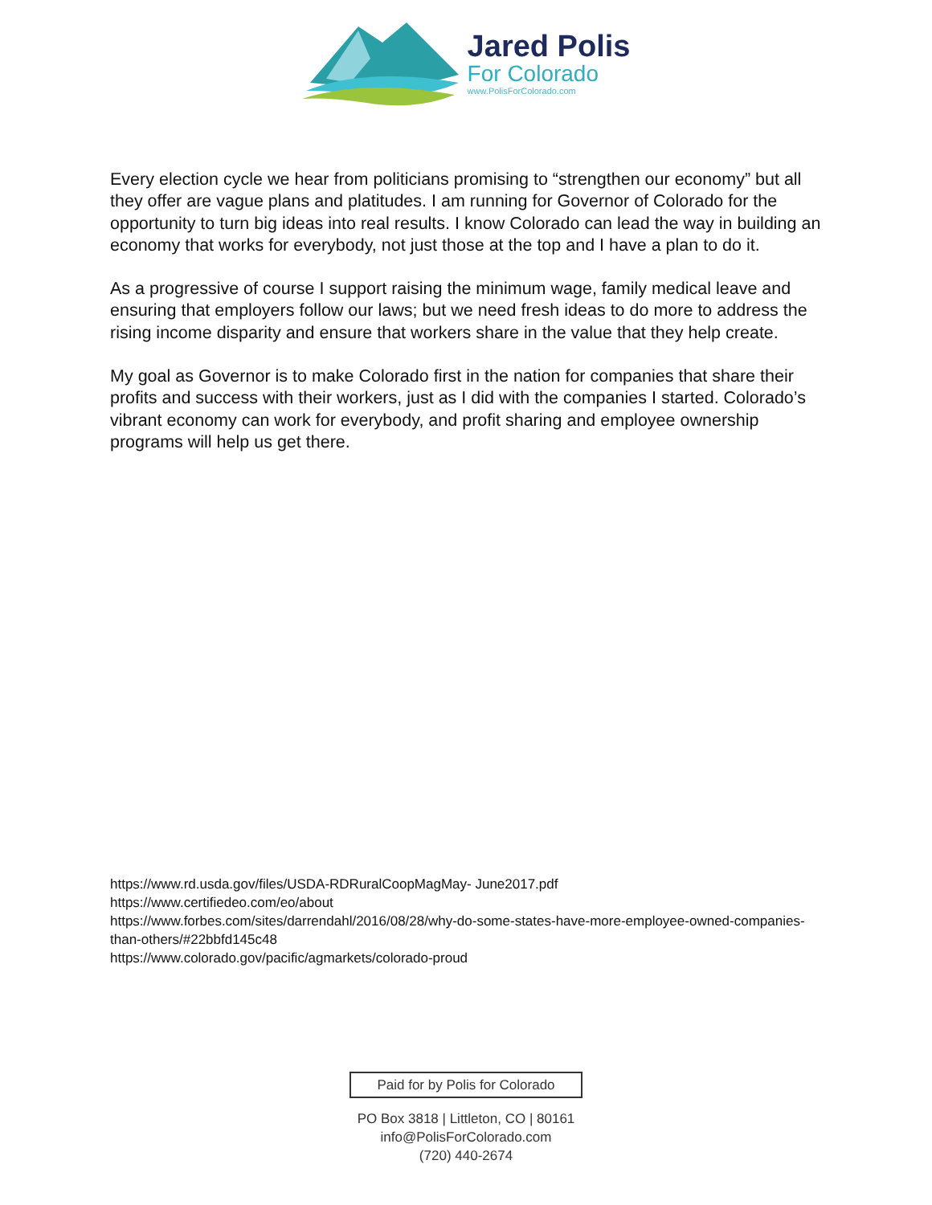Jared Polis
For Colorado
www.PolisForColorado.com
Every election cycle we hear from politicians promising to “strengthen our economy” but all they offer are vague plans and platitudes. I am running for Governor of Colorado for the opportunity to turn big ideas into real results. I know Colorado can lead the way in building an economy that works for everybody, not just those at the top and I have a plan to do it.
As a progressive of course I support raising the minimum wage, family medical leave and ensuring that employers follow our laws; but we need fresh ideas to do more to address the rising income disparity and ensure that workers share in the value that they help create.
My goal as Governor is to make Colorado first in the nation for companies that share their profits and success with their workers, just as I did with the companies I started. Colorado’s vibrant economy can work for everybody, and profit sharing and employee ownership programs will help us get there.
https://www.rd.usda.gov/files/USDA-RDRuralCoopMagMay- June2017.pdf
https://www.certifiedeo.com/eo/about
https://www.forbes.com/sites/darrendahl/2016/08/28/why-do-some-states-have-more-employee-owned-companies- than-others/#22bbfd145c48
https://www.colorado.gov/pacific/agmarkets/colorado-proud
Paid for by Polis for Colorado
PO Box 3818 | Littleton, CO | 80161
info@PolisForColorado.com
(720) 440-2674